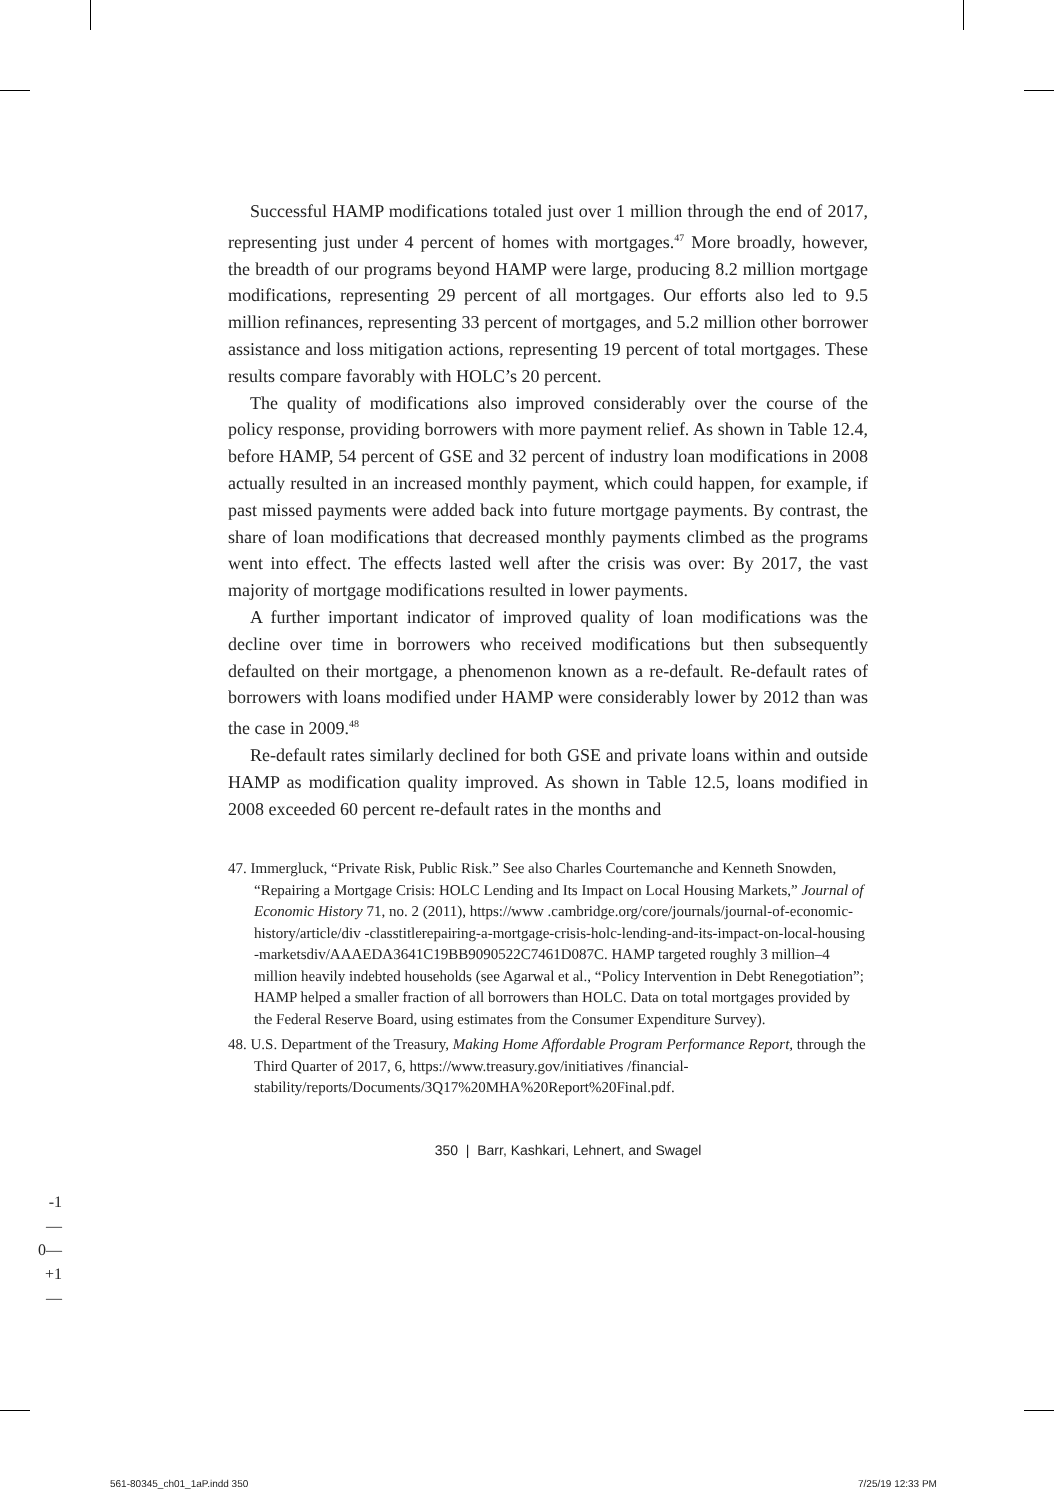Successful HAMP modifications totaled just over 1 million through the end of 2017, representing just under 4 percent of homes with mortgages.<sup>47</sup> More broadly, however, the breadth of our programs beyond HAMP were large, producing 8.2 million mortgage modifications, representing 29 percent of all mortgages. Our efforts also led to 9.5 million refinances, representing 33 percent of mortgages, and 5.2 million other borrower assistance and loss mitigation actions, representing 19 percent of total mortgages. These results compare favorably with HOLC’s 20 percent.
The quality of modifications also improved considerably over the course of the policy response, providing borrowers with more payment relief. As shown in Table 12.4, before HAMP, 54 percent of GSE and 32 percent of industry loan modifications in 2008 actually resulted in an increased monthly payment, which could happen, for example, if past missed payments were added back into future mortgage payments. By contrast, the share of loan modifications that decreased monthly payments climbed as the programs went into effect. The effects lasted well after the crisis was over: By 2017, the vast majority of mortgage modifications resulted in lower payments.
A further important indicator of improved quality of loan modifications was the decline over time in borrowers who received modifications but then subsequently defaulted on their mortgage, a phenomenon known as a re-default. Re-default rates of borrowers with loans modified under HAMP were considerably lower by 2012 than was the case in 2009.<sup>48</sup>
Re-default rates similarly declined for both GSE and private loans within and outside HAMP as modification quality improved. As shown in Table 12.5, loans modified in 2008 exceeded 60 percent re-default rates in the months and
47. Immergluck, “Private Risk, Public Risk.” See also Charles Courtemanche and Kenneth Snowden, “Repairing a Mortgage Crisis: HOLC Lending and Its Impact on Local Housing Markets,” Journal of Economic History 71, no. 2 (2011), https://www .cambridge.org/core/journals/journal-of-economic-history/article/div -classtitlerepairing-a-mortgage-crisis-holc-lending-and-its-impact-on-local-housing -marketsdiv/AAAEDA3641C19BB9090522C7461D087C. HAMP targeted roughly 3 million–4 million heavily indebted households (see Agarwal et al., “Policy Intervention in Debt Renegotiation”; HAMP helped a smaller fraction of all borrowers than HOLC. Data on total mortgages provided by the Federal Reserve Board, using estimates from the Consumer Expenditure Survey).
48. U.S. Department of the Treasury, Making Home Affordable Program Performance Report, through the Third Quarter of 2017, 6, https://www.treasury.gov/initiatives /financial-stability/reports/Documents/3Q17%20MHA%20Report%20Final.pdf.
350 | Barr, Kashkari, Lehnert, and Swagel
-1—
0—
+1—
561-80345_ch01_1aP.indd 350 7/25/19 12:33 PM